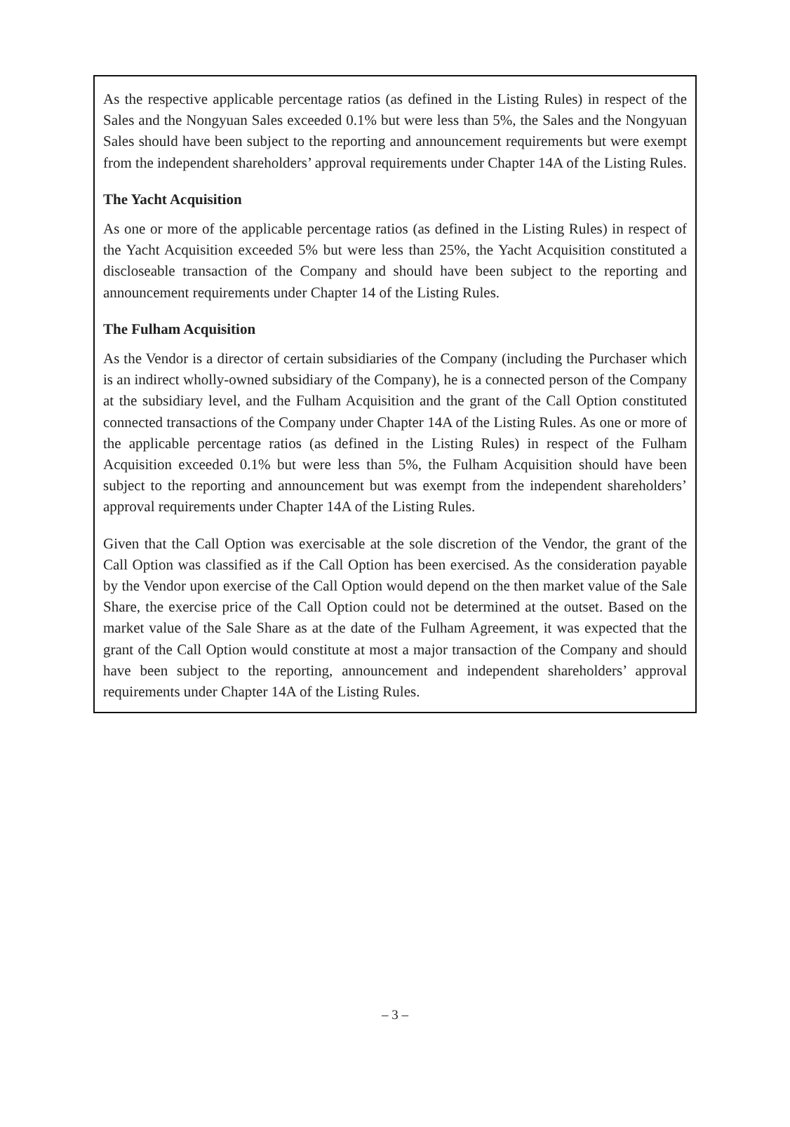As the respective applicable percentage ratios (as defined in the Listing Rules) in respect of the Sales and the Nongyuan Sales exceeded 0.1% but were less than 5%, the Sales and the Nongyuan Sales should have been subject to the reporting and announcement requirements but were exempt from the independent shareholders’ approval requirements under Chapter 14A of the Listing Rules.
The Yacht Acquisition
As one or more of the applicable percentage ratios (as defined in the Listing Rules) in respect of the Yacht Acquisition exceeded 5% but were less than 25%, the Yacht Acquisition constituted a discloseable transaction of the Company and should have been subject to the reporting and announcement requirements under Chapter 14 of the Listing Rules.
The Fulham Acquisition
As the Vendor is a director of certain subsidiaries of the Company (including the Purchaser which is an indirect wholly-owned subsidiary of the Company), he is a connected person of the Company at the subsidiary level, and the Fulham Acquisition and the grant of the Call Option constituted connected transactions of the Company under Chapter 14A of the Listing Rules. As one or more of the applicable percentage ratios (as defined in the Listing Rules) in respect of the Fulham Acquisition exceeded 0.1% but were less than 5%, the Fulham Acquisition should have been subject to the reporting and announcement but was exempt from the independent shareholders’ approval requirements under Chapter 14A of the Listing Rules.
Given that the Call Option was exercisable at the sole discretion of the Vendor, the grant of the Call Option was classified as if the Call Option has been exercised. As the consideration payable by the Vendor upon exercise of the Call Option would depend on the then market value of the Sale Share, the exercise price of the Call Option could not be determined at the outset. Based on the market value of the Sale Share as at the date of the Fulham Agreement, it was expected that the grant of the Call Option would constitute at most a major transaction of the Company and should have been subject to the reporting, announcement and independent shareholders’ approval requirements under Chapter 14A of the Listing Rules.
– 3 –